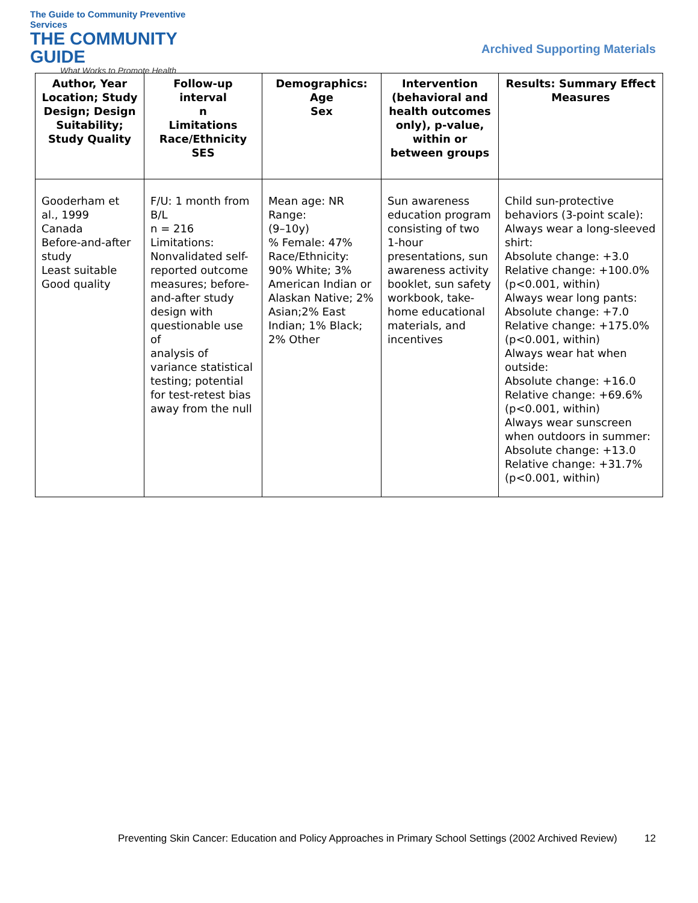The Guide to Community Preventive Services
THE COMMUNITY GUIDE
What Works to Promote Health
Archived Supporting Materials
| Author, Year Location; Study Design; Design Suitability; Study Quality | Follow-up interval n Limitations Race/Ethnicity SES | Demographics: Age Sex | Intervention (behavioral and health outcomes only), p-value, within or between groups | Results: Summary Effect Measures |
| --- | --- | --- | --- | --- |
| Gooderham et al., 1999 Canada Before-and-after study Least suitable Good quality | F/U: 1 month from B/L n = 216 Limitations: Nonvalidated self-reported outcome measures; before-and-after study design with questionable use of analysis of variance statistical testing; potential for test-retest bias away from the null | Mean age: NR Range: (9–10y) % Female: 47% Race/Ethnicity: 90% White; 3% American Indian or Alaskan Native; 2% Asian;2% East Indian; 1% Black; 2% Other | Sun awareness education program consisting of two 1-hour presentations, sun awareness activity booklet, sun safety workbook, take-home educational materials, and incentives | Child sun-protective behaviors (3-point scale): Always wear a long-sleeved shirt: Absolute change: +3.0 Relative change: +100.0% (p<0.001, within) Always wear long pants: Absolute change: +7.0 Relative change: +175.0% (p<0.001, within) Always wear hat when outside: Absolute change: +16.0 Relative change: +69.6% (p<0.001, within) Always wear sunscreen when outdoors in summer: Absolute change: +13.0 Relative change: +31.7% (p<0.001, within) |
Preventing Skin Cancer: Education and Policy Approaches in Primary School Settings (2002 Archived Review)
12